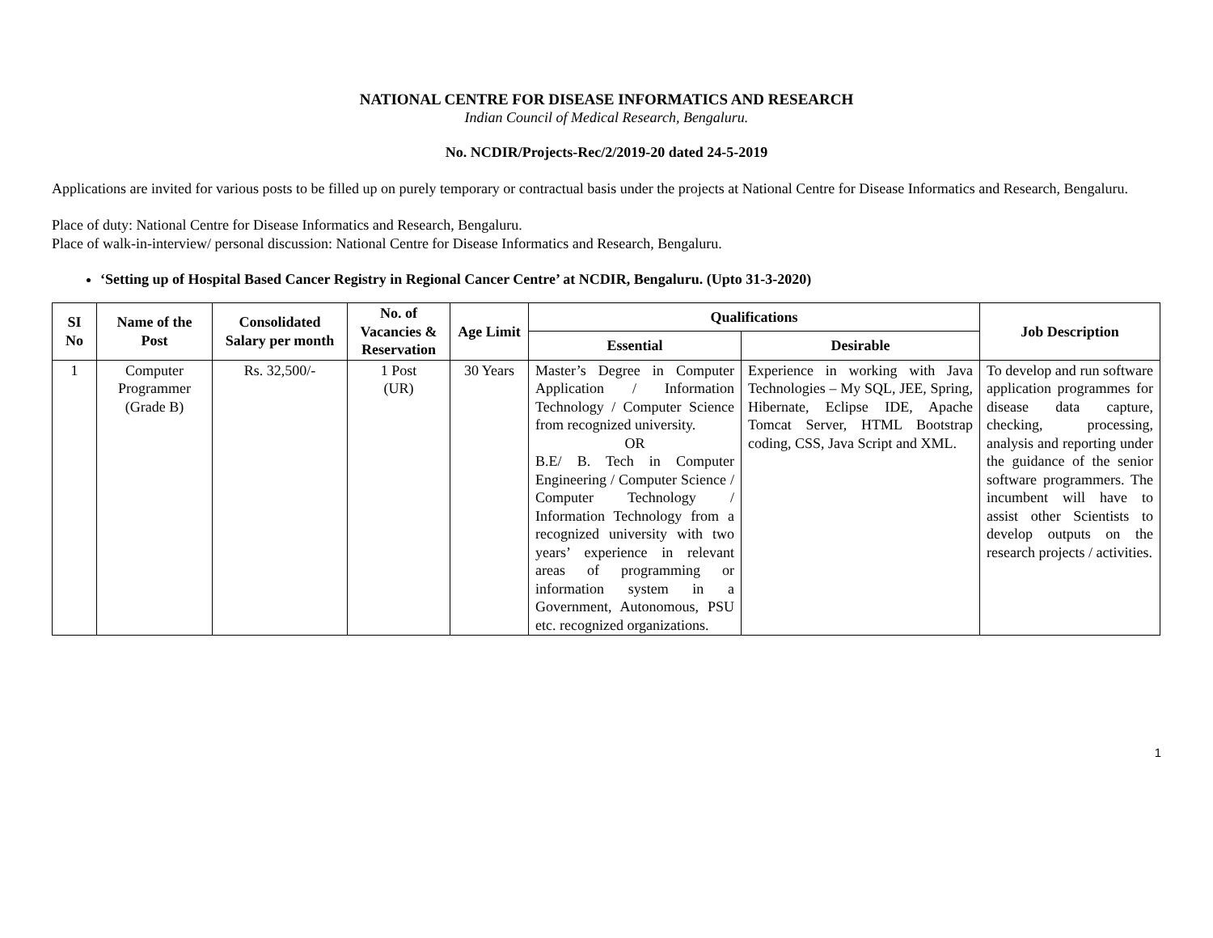NATIONAL CENTRE FOR DISEASE INFORMATICS AND RESEARCH
Indian Council of Medical Research, Bengaluru.
No. NCDIR/Projects-Rec/2/2019-20 dated 24-5-2019
Applications are invited for various posts to be filled up on purely temporary or contractual basis under the projects at National Centre for Disease Informatics and Research, Bengaluru.
Place of duty: National Centre for Disease Informatics and Research, Bengaluru.
Place of walk-in-interview/ personal discussion: National Centre for Disease Informatics and Research, Bengaluru.
‘Setting up of Hospital Based Cancer Registry in Regional Cancer Centre’ at NCDIR, Bengaluru. (Upto 31-3-2020)
| SI No | Name of the Post | Consolidated Salary per month | No. of Vacancies & Reservation | Age Limit | Qualifications | | Job Description |
| --- | --- | --- | --- | --- | --- | --- | --- |
| | | | | | Essential | Desirable | |
| 1 | Computer Programmer (Grade B) | Rs. 32,500/- | 1 Post (UR) | 30 Years | Master’s Degree in Computer Application / Information Technology / Computer Science from recognized university. OR B.E/ B. Tech in Computer Engineering / Computer Science / Computer Technology / Information Technology from a recognized university with two years’ experience in relevant areas of programming or information system in a Government, Autonomous, PSU etc. recognized organizations. | Experience in working with Java Technologies – My SQL, JEE, Spring, Hibernate, Eclipse IDE, Apache Tomcat Server, HTML Bootstrap coding, CSS, Java Script and XML. | To develop and run software application programmes for disease data capture, checking, processing, analysis and reporting under the guidance of the senior software programmers. The incumbent will have to assist other Scientists to develop outputs on the research projects / activities. |
1